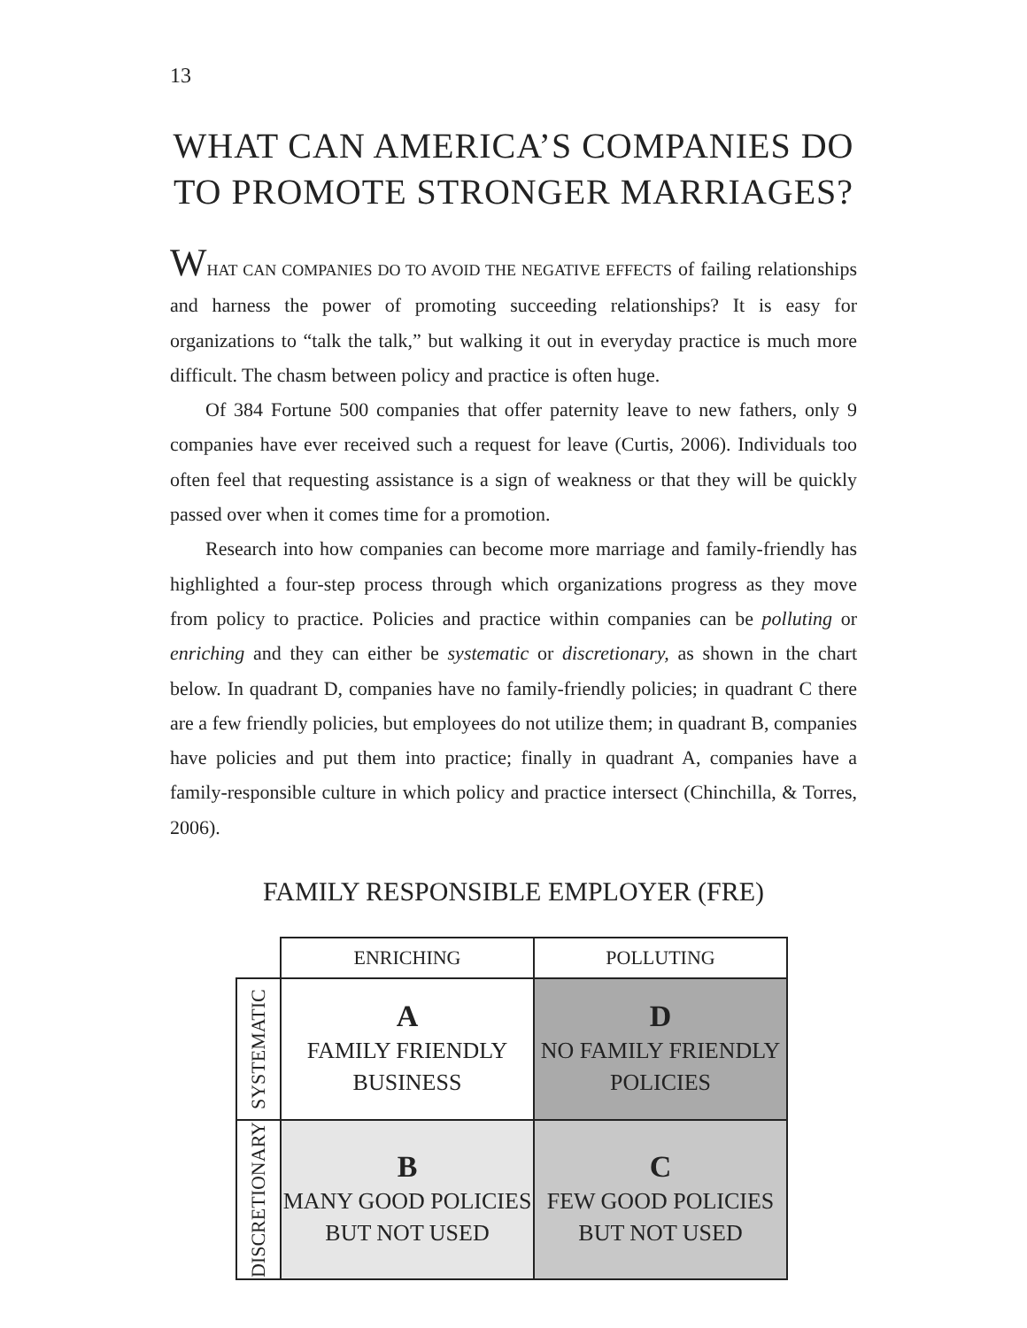13
WHAT CAN AMERICA’S COMPANIES DO TO PROMOTE STRONGER MARRIAGES?
WHAT CAN COMPANIES DO TO AVOID THE NEGATIVE EFFECTS of failing relationships and harness the power of promoting succeeding relationships? It is easy for organizations to “talk the talk,” but walking it out in everyday practice is much more difficult. The chasm between policy and practice is often huge.
Of 384 Fortune 500 companies that offer paternity leave to new fathers, only 9 companies have ever received such a request for leave (Curtis, 2006). Individuals too often feel that requesting assistance is a sign of weakness or that they will be quickly passed over when it comes time for a promotion.
Research into how companies can become more marriage and family-friendly has highlighted a four-step process through which organizations progress as they move from policy to practice. Policies and practice within companies can be polluting or enriching and they can either be systematic or discretionary, as shown in the chart below. In quadrant D, companies have no family-friendly policies; in quadrant C there are a few friendly policies, but employees do not utilize them; in quadrant B, companies have policies and put them into practice; finally in quadrant A, companies have a family-responsible culture in which policy and practice intersect (Chinchilla, & Torres, 2006).
FAMILY RESPONSIBLE EMPLOYER (FRE)
| | ENRICHING | POLLUTING |
| SYSTEMATIC | A FAMILY FRIENDLY BUSINESS | D NO FAMILY FRIENDLY POLICIES |
| DISCRETIONARY | B MANY GOOD POLICIES BUT NOT USED | C FEW GOOD POLICIES BUT NOT USED |